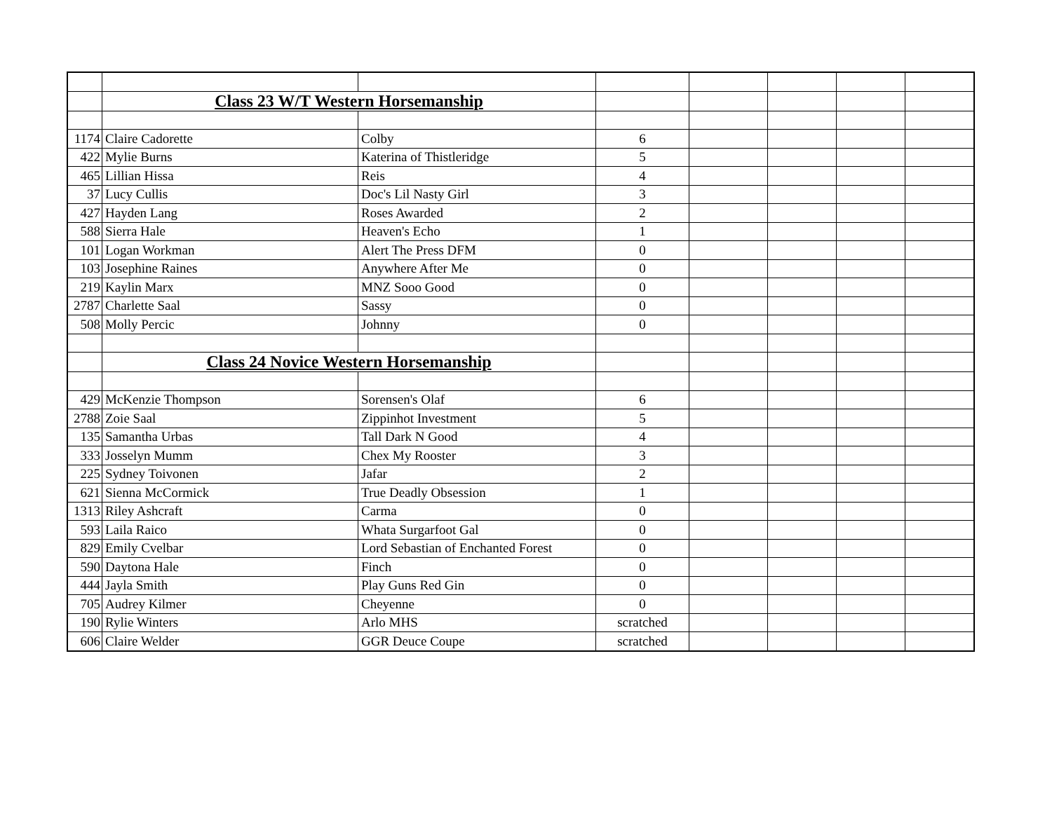| | Class 23 W/T Western Horsemanship | | | | | | |
| 1174 | Claire Cadorette | Colby | 6 | | | | |
| 422 | Mylie Burns | Katerina of Thistleridge | 5 | | | | |
| 465 | Lillian Hissa | Reis | 4 | | | | |
| 37 | Lucy Cullis | Doc's Lil Nasty Girl | 3 | | | | |
| 427 | Hayden Lang | Roses Awarded | 2 | | | | |
| 588 | Sierra Hale | Heaven's Echo | 1 | | | | |
| 101 | Logan Workman | Alert The Press DFM | 0 | | | | |
| 103 | Josephine Raines | Anywhere After Me | 0 | | | | |
| 219 | Kaylin Marx | MNZ Sooo Good | 0 | | | | |
| 2787 | Charlette Saal | Sassy | 0 | | | | |
| 508 | Molly Percic | Johnny | 0 | | | | |
| | Class 24 Novice Western Horsemanship | | | | | | |
| 429 | McKenzie Thompson | Sorensen's Olaf | 6 | | | | |
| 2788 | Zoie Saal | Zippinhot Investment | 5 | | | | |
| 135 | Samantha Urbas | Tall Dark N Good | 4 | | | | |
| 333 | Josselyn Mumm | Chex My Rooster | 3 | | | | |
| 225 | Sydney Toivonen | Jafar | 2 | | | | |
| 621 | Sienna McCormick | True Deadly Obsession | 1 | | | | |
| 1313 | Riley Ashcraft | Carma | 0 | | | | |
| 593 | Laila Raico | Whata Surgarfoot Gal | 0 | | | | |
| 829 | Emily Cvelbar | Lord Sebastian of Enchanted Forest | 0 | | | | |
| 590 | Daytona Hale | Finch | 0 | | | | |
| 444 | Jayla Smith | Play Guns Red Gin | 0 | | | | |
| 705 | Audrey Kilmer | Cheyenne | 0 | | | | |
| 190 | Rylie Winters | Arlo MHS | scratched | | | | |
| 606 | Claire Welder | GGR Deuce Coupe | scratched | | | | |